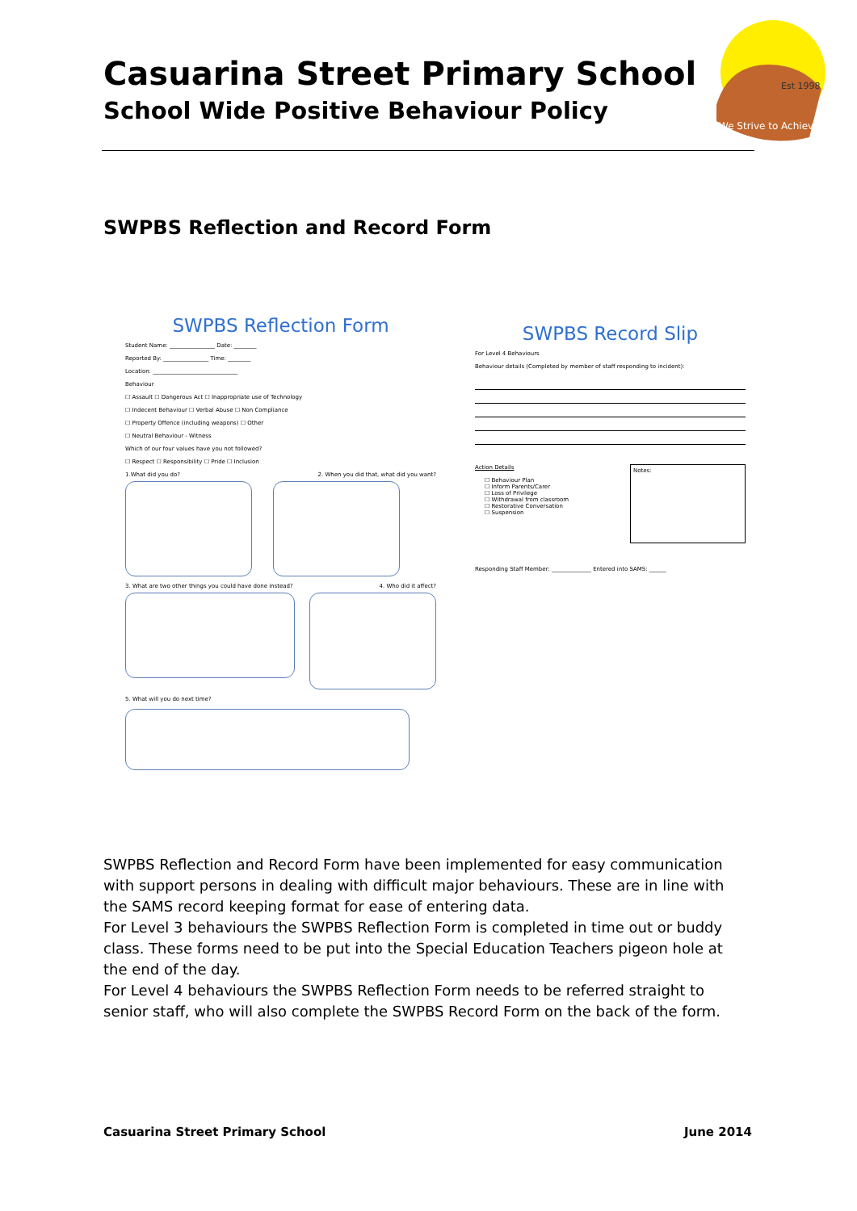Casuarina Street Primary School
School Wide Positive Behaviour Policy
Est 1998
We Strive to Achieve
SWPBS Reflection and Record Form
SWPBS Reflection Form
Student Name: ________________ Date: ________
Reported By: ________________ Time: ________
Location: ______________________________
Behaviour
☐ Assault ☐ Dangerous Act ☐ Inappropriate use of Technology
☐ Indecent Behaviour ☐ Verbal Abuse ☐ Non Compliance
☐ Property Offence (including weapons) ☐ Other
☐ Neutral Behaviour - Witness
Which of our four values have you not followed?
☐ Respect ☐ Responsibility ☐ Pride ☐ Inclusion
1.What did you do? 2. When you did that, what did you want?
3. What are two other things you could have done instead? 4. Who did it affect?
5. What will you do next time?
SWPBS Record Slip
For Level 4 Behaviours
Behaviour details (Completed by member of staff responding to incident):
Action Details
☐ Behaviour Plan
☐ Inform Parents/Carer
☐ Loss of Privilege
☐ Withdrawal from classroom
☐ Restorative Conversation
☐ Suspension
Notes:
Responding Staff Member: ______________ Entered into SAMS: ______
SWPBS Reflection and Record Form have been implemented for easy communication with support persons in dealing with difficult major behaviours. These are in line with the SAMS record keeping format for ease of entering data.
For Level 3 behaviours the SWPBS Reflection Form is completed in time out or buddy class. These forms need to be put into the Special Education Teachers pigeon hole at the end of the day.
For Level 4 behaviours the SWPBS Reflection Form needs to be referred straight to senior staff, who will also complete the SWPBS Record Form on the back of the form.
Casuarina Street Primary School
June 2014